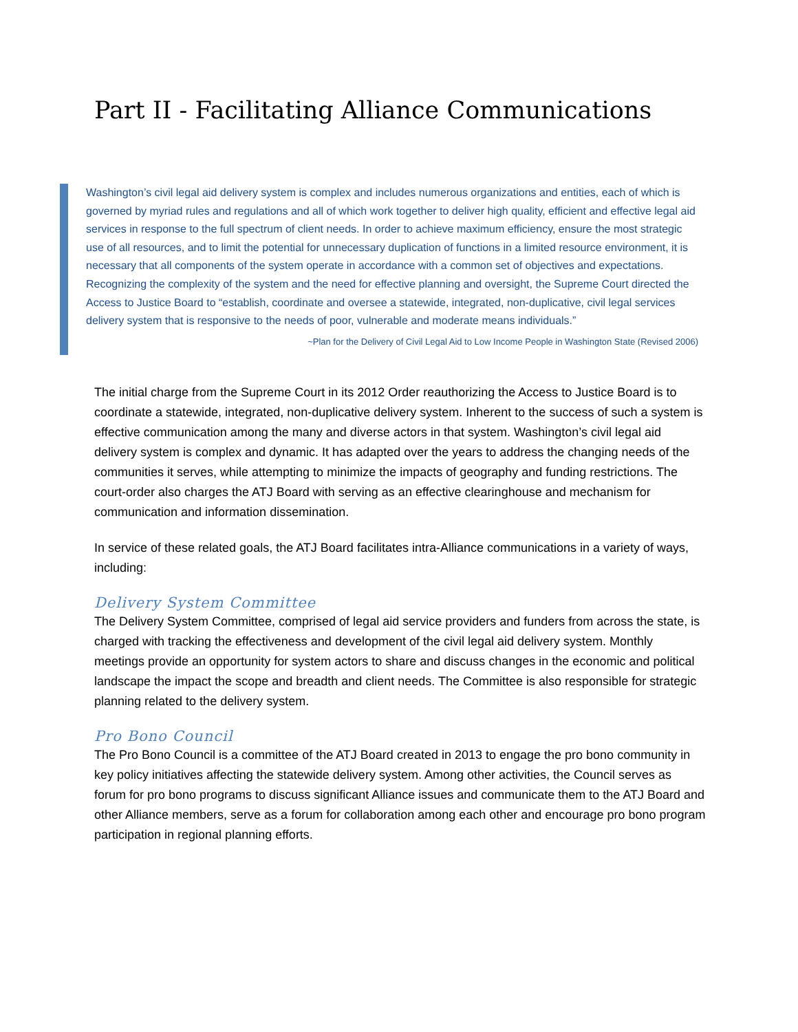Part II - Facilitating Alliance Communications
Washington’s civil legal aid delivery system is complex and includes numerous organizations and entities, each of which is governed by myriad rules and regulations and all of which work together to deliver high quality, efficient and effective legal aid services in response to the full spectrum of client needs. In order to achieve maximum efficiency, ensure the most strategic use of all resources, and to limit the potential for unnecessary duplication of functions in a limited resource environment, it is necessary that all components of the system operate in accordance with a common set of objectives and expectations. Recognizing the complexity of the system and the need for effective planning and oversight, the Supreme Court directed the Access to Justice Board to “establish, coordinate and oversee a statewide, integrated, non-duplicative, civil legal services delivery system that is responsive to the needs of poor, vulnerable and moderate means individuals.”
~Plan for the Delivery of Civil Legal Aid to Low Income People in Washington State (Revised 2006)
The initial charge from the Supreme Court in its 2012 Order reauthorizing the Access to Justice Board is to coordinate a statewide, integrated, non-duplicative delivery system. Inherent to the success of such a system is effective communication among the many and diverse actors in that system. Washington’s civil legal aid delivery system is complex and dynamic. It has adapted over the years to address the changing needs of the communities it serves, while attempting to minimize the impacts of geography and funding restrictions. The court-order also charges the ATJ Board with serving as an effective clearinghouse and mechanism for communication and information dissemination.
In service of these related goals, the ATJ Board facilitates intra-Alliance communications in a variety of ways, including:
Delivery System Committee
The Delivery System Committee, comprised of legal aid service providers and funders from across the state, is charged with tracking the effectiveness and development of the civil legal aid delivery system. Monthly meetings provide an opportunity for system actors to share and discuss changes in the economic and political landscape the impact the scope and breadth and client needs. The Committee is also responsible for strategic planning related to the delivery system.
Pro Bono Council
The Pro Bono Council is a committee of the ATJ Board created in 2013 to engage the pro bono community in key policy initiatives affecting the statewide delivery system. Among other activities, the Council serves as forum for pro bono programs to discuss significant Alliance issues and communicate them to the ATJ Board and other Alliance members, serve as a forum for collaboration among each other and encourage pro bono program participation in regional planning efforts.